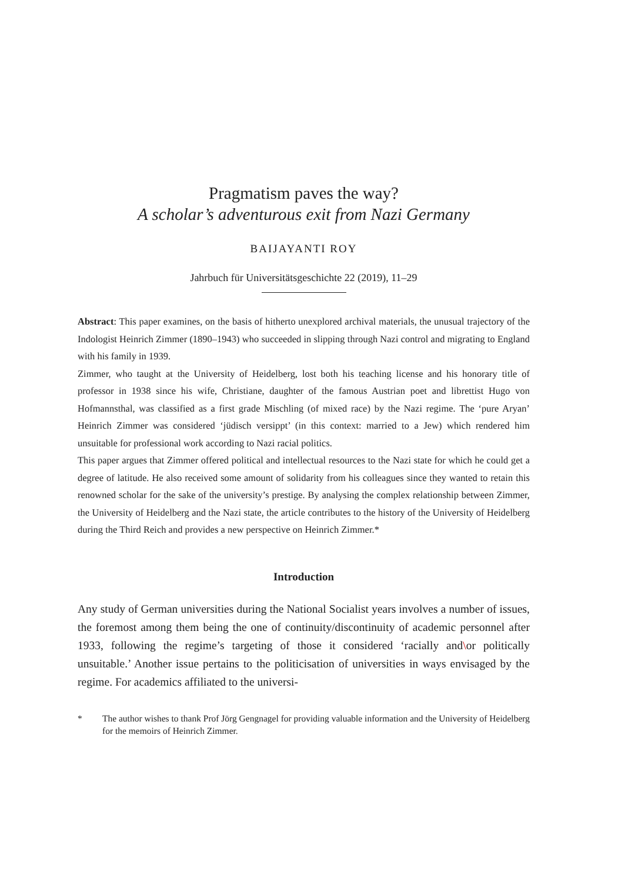Pragmatism paves the way?
A scholar’s adventurous exit from Nazi Germany
BAIJAYANTI ROY
Jahrbuch für Universitätsgeschichte 22 (2019), 11–29
Abstract: This paper examines, on the basis of hitherto unexplored archival materials, the unusual trajectory of the Indologist Heinrich Zimmer (1890–1943) who succeeded in slipping through Nazi control and migrating to England with his family in 1939.
Zimmer, who taught at the University of Heidelberg, lost both his teaching license and his honorary title of professor in 1938 since his wife, Christiane, daughter of the famous Austrian poet and librettist Hugo von Hofmannsthal, was classified as a first grade Mischling (of mixed race) by the Nazi regime. The ‘pure Aryan’ Heinrich Zimmer was considered ‘jüdisch versippt’ (in this context: married to a Jew) which rendered him unsuitable for professional work according to Nazi racial politics.
This paper argues that Zimmer offered political and intellectual resources to the Nazi state for which he could get a degree of latitude. He also received some amount of solidarity from his colleagues since they wanted to retain this renowned scholar for the sake of the university’s prestige. By analysing the complex relationship between Zimmer, the University of Heidelberg and the Nazi state, the article contributes to the history of the University of Heidelberg during the Third Reich and provides a new perspective on Heinrich Zimmer.*
Introduction
Any study of German universities during the National Socialist years involves a number of issues, the foremost among them being the one of continuity/discontinuity of academic personnel after 1933, following the regime’s targeting of those it considered ‘racially and\or politically unsuitable.’ Another issue pertains to the politicisation of universities in ways envisaged by the regime. For academics affiliated to the universi-
* The author wishes to thank Prof Jörg Gengnagel for providing valuable information and the University of Heidelberg for the memoirs of Heinrich Zimmer.